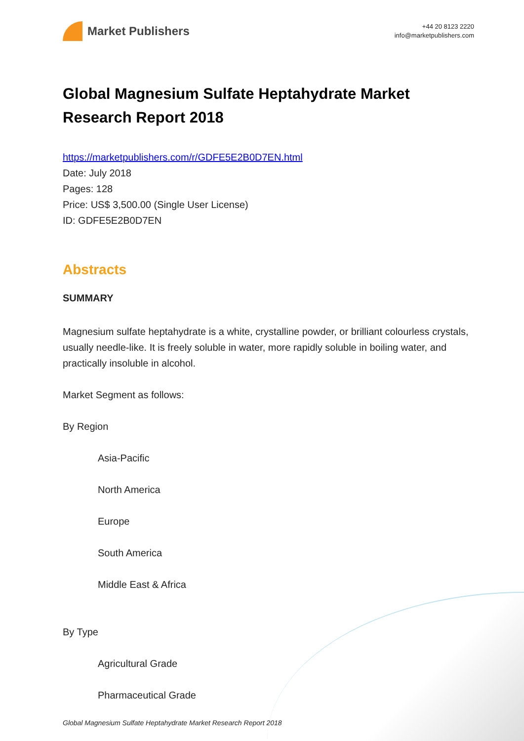Market Publishers
+44 20 8123 2220
info@marketpublishers.com
Global Magnesium Sulfate Heptahydrate Market Research Report 2018
https://marketpublishers.com/r/GDFE5E2B0D7EN.html
Date: July 2018
Pages: 128
Price: US$ 3,500.00 (Single User License)
ID: GDFE5E2B0D7EN
Abstracts
SUMMARY
Magnesium sulfate heptahydrate is a white, crystalline powder, or brilliant colourless crystals, usually needle-like. It is freely soluble in water, more rapidly soluble in boiling water, and practically insoluble in alcohol.
Market Segment as follows:
By Region
Asia-Pacific
North America
Europe
South America
Middle East & Africa
By Type
Agricultural Grade
Pharmaceutical Grade
Global Magnesium Sulfate Heptahydrate Market Research Report 2018